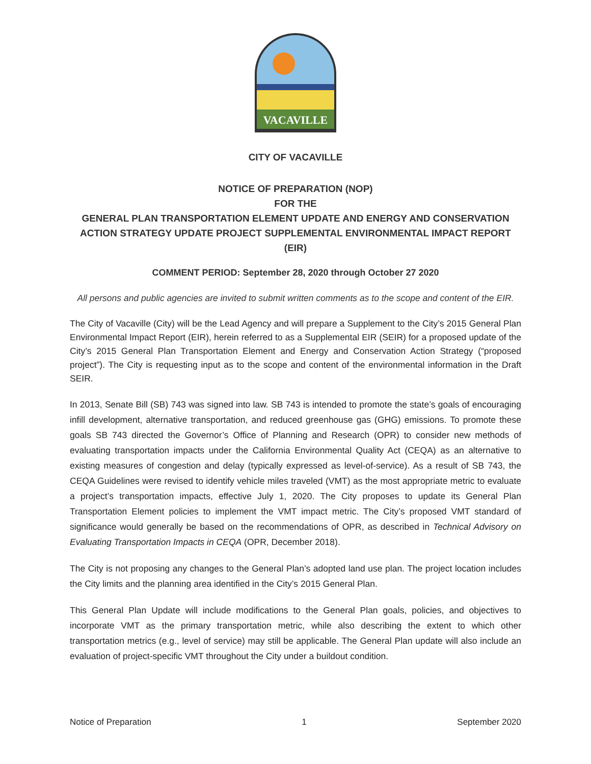VACAVILLE
CITY OF VACAVILLE
NOTICE OF PREPARATION (NOP)
FOR THE
GENERAL PLAN TRANSPORTATION ELEMENT UPDATE AND ENERGY AND CONSERVATION ACTION STRATEGY UPDATE PROJECT SUPPLEMENTAL ENVIRONMENTAL IMPACT REPORT (EIR)
COMMENT PERIOD: September 28, 2020 through October 27 2020
All persons and public agencies are invited to submit written comments as to the scope and content of the EIR.
The City of Vacaville (City) will be the Lead Agency and will prepare a Supplement to the City’s 2015 General Plan Environmental Impact Report (EIR), herein referred to as a Supplemental EIR (SEIR) for a proposed update of the City’s 2015 General Plan Transportation Element and Energy and Conservation Action Strategy (“proposed project”). The City is requesting input as to the scope and content of the environmental information in the Draft SEIR.
In 2013, Senate Bill (SB) 743 was signed into law. SB 743 is intended to promote the state’s goals of encouraging infill development, alternative transportation, and reduced greenhouse gas (GHG) emissions. To promote these goals SB 743 directed the Governor’s Office of Planning and Research (OPR) to consider new methods of evaluating transportation impacts under the California Environmental Quality Act (CEQA) as an alternative to existing measures of congestion and delay (typically expressed as level-of-service). As a result of SB 743, the CEQA Guidelines were revised to identify vehicle miles traveled (VMT) as the most appropriate metric to evaluate a project’s transportation impacts, effective July 1, 2020. The City proposes to update its General Plan Transportation Element policies to implement the VMT impact metric. The City’s proposed VMT standard of significance would generally be based on the recommendations of OPR, as described in Technical Advisory on Evaluating Transportation Impacts in CEQA (OPR, December 2018).
The City is not proposing any changes to the General Plan’s adopted land use plan. The project location includes the City limits and the planning area identified in the City’s 2015 General Plan.
This General Plan Update will include modifications to the General Plan goals, policies, and objectives to incorporate VMT as the primary transportation metric, while also describing the extent to which other transportation metrics (e.g., level of service) may still be applicable. The General Plan update will also include an evaluation of project-specific VMT throughout the City under a buildout condition.
Notice of Preparation 1 September 2020